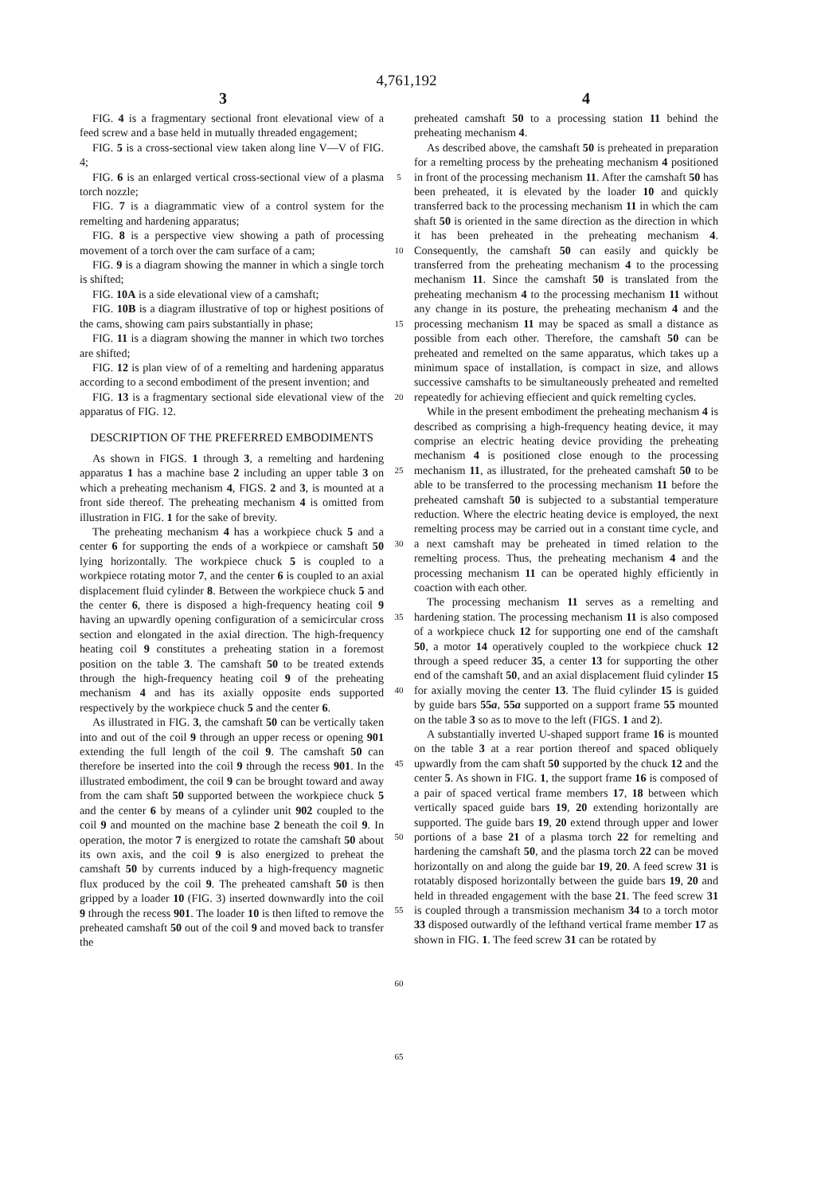4,761,192
3 4
FIG. 4 is a fragmentary sectional front elevational view of a feed screw and a base held in mutually threaded engagement;
FIG. 5 is a cross-sectional view taken along line V—V of FIG. 4;
FIG. 6 is an enlarged vertical cross-sectional view of a plasma torch nozzle;
FIG. 7 is a diagrammatic view of a control system for the remelting and hardening apparatus;
FIG. 8 is a perspective view showing a path of processing movement of a torch over the cam surface of a cam;
FIG. 9 is a diagram showing the manner in which a single torch is shifted;
FIG. 10A is a side elevational view of a camshaft;
FIG. 10B is a diagram illustrative of top or highest positions of the cams, showing cam pairs substantially in phase;
FIG. 11 is a diagram showing the manner in which two torches are shifted;
FIG. 12 is plan view of of a remelting and hardening apparatus according to a second embodiment of the present invention; and
FIG. 13 is a fragmentary sectional side elevational view of the apparatus of FIG. 12.
DESCRIPTION OF THE PREFERRED EMBODIMENTS
As shown in FIGS. 1 through 3, a remelting and hardening apparatus 1 has a machine base 2 including an upper table 3 on which a preheating mechanism 4, FIGS. 2 and 3, is mounted at a front side thereof. The preheating mechanism 4 is omitted from illustration in FIG. 1 for the sake of brevity.
The preheating mechanism 4 has a workpiece chuck 5 and a center 6 for supporting the ends of a workpiece or camshaft 50 lying horizontally. The workpiece chuck 5 is coupled to a workpiece rotating motor 7, and the center 6 is coupled to an axial displacement fluid cylinder 8. Between the workpiece chuck 5 and the center 6, there is disposed a high-frequency heating coil 9 having an upwardly opening configuration of a semicircular cross section and elongated in the axial direction. The high-frequency heating coil 9 constitutes a preheating station in a foremost position on the table 3. The camshaft 50 to be treated extends through the high-frequency heating coil 9 of the preheating mechanism 4 and has its axially opposite ends supported respectively by the workpiece chuck 5 and the center 6.
As illustrated in FIG. 3, the camshaft 50 can be vertically taken into and out of the coil 9 through an upper recess or opening 901 extending the full length of the coil 9. The camshaft 50 can therefore be inserted into the coil 9 through the recess 901. In the illustrated embodiment, the coil 9 can be brought toward and away from the cam shaft 50 supported between the workpiece chuck 5 and the center 6 by means of a cylinder unit 902 coupled to the coil 9 and mounted on the machine base 2 beneath the coil 9. In operation, the motor 7 is energized to rotate the camshaft 50 about its own axis, and the coil 9 is also energized to preheat the camshaft 50 by currents induced by a high-frequency magnetic flux produced by the coil 9. The preheated camshaft 50 is then gripped by a loader 10 (FIG. 3) inserted downwardly into the coil 9 through the recess 901. The loader 10 is then lifted to remove the preheated camshaft 50 out of the coil 9 and moved back to transfer the
5
10
15
20
25
30
35
40
45
50
55
60
65
preheated camshaft 50 to a processing station 11 behind the preheating mechanism 4.
As described above, the camshaft 50 is preheated in preparation for a remelting process by the preheating mechanism 4 positioned in front of the processing mechanism 11. After the camshaft 50 has been preheated, it is elevated by the loader 10 and quickly transferred back to the processing mechanism 11 in which the cam shaft 50 is oriented in the same direction as the direction in which it has been preheated in the preheating mechanism 4. Consequently, the camshaft 50 can easily and quickly be transferred from the preheating mechanism 4 to the processing mechanism 11. Since the camshaft 50 is translated from the preheating mechanism 4 to the processing mechanism 11 without any change in its posture, the preheating mechanism 4 and the processing mechanism 11 may be spaced as small a distance as possible from each other. Therefore, the camshaft 50 can be preheated and remelted on the same apparatus, which takes up a minimum space of installation, is compact in size, and allows successive camshafts to be simultaneously preheated and remelted repeatedly for achieving effiecient and quick remelting cycles.
While in the present embodiment the preheating mechanism 4 is described as comprising a high-frequency heating device, it may comprise an electric heating device providing the preheating mechanism 4 is positioned close enough to the processing mechanism 11, as illustrated, for the preheated camshaft 50 to be able to be transferred to the processing mechanism 11 before the preheated camshaft 50 is subjected to a substantial temperature reduction. Where the electric heating device is employed, the next remelting process may be carried out in a constant time cycle, and a next camshaft may be preheated in timed relation to the remelting process. Thus, the preheating mechanism 4 and the processing mechanism 11 can be operated highly efficiently in coaction with each other.
The processing mechanism 11 serves as a remelting and hardening station. The processing mechanism 11 is also composed of a workpiece chuck 12 for supporting one end of the camshaft 50, a motor 14 operatively coupled to the workpiece chuck 12 through a speed reducer 35, a center 13 for supporting the other end of the camshaft 50, and an axial displacement fluid cylinder 15 for axially moving the center 13. The fluid cylinder 15 is guided by guide bars 55a, 55a supported on a support frame 55 mounted on the table 3 so as to move to the left (FIGS. 1 and 2).
A substantially inverted U-shaped support frame 16 is mounted on the table 3 at a rear portion thereof and spaced obliquely upwardly from the cam shaft 50 supported by the chuck 12 and the center 5. As shown in FIG. 1, the support frame 16 is composed of a pair of spaced vertical frame members 17, 18 between which vertically spaced guide bars 19, 20 extending horizontally are supported. The guide bars 19, 20 extend through upper and lower portions of a base 21 of a plasma torch 22 for remelting and hardening the camshaft 50, and the plasma torch 22 can be moved horizontally on and along the guide bar 19, 20. A feed screw 31 is rotatably disposed horizontally between the guide bars 19, 20 and held in threaded engagement with the base 21. The feed screw 31 is coupled through a transmission mechanism 34 to a torch motor 33 disposed outwardly of the lefthand vertical frame member 17 as shown in FIG. 1. The feed screw 31 can be rotated by